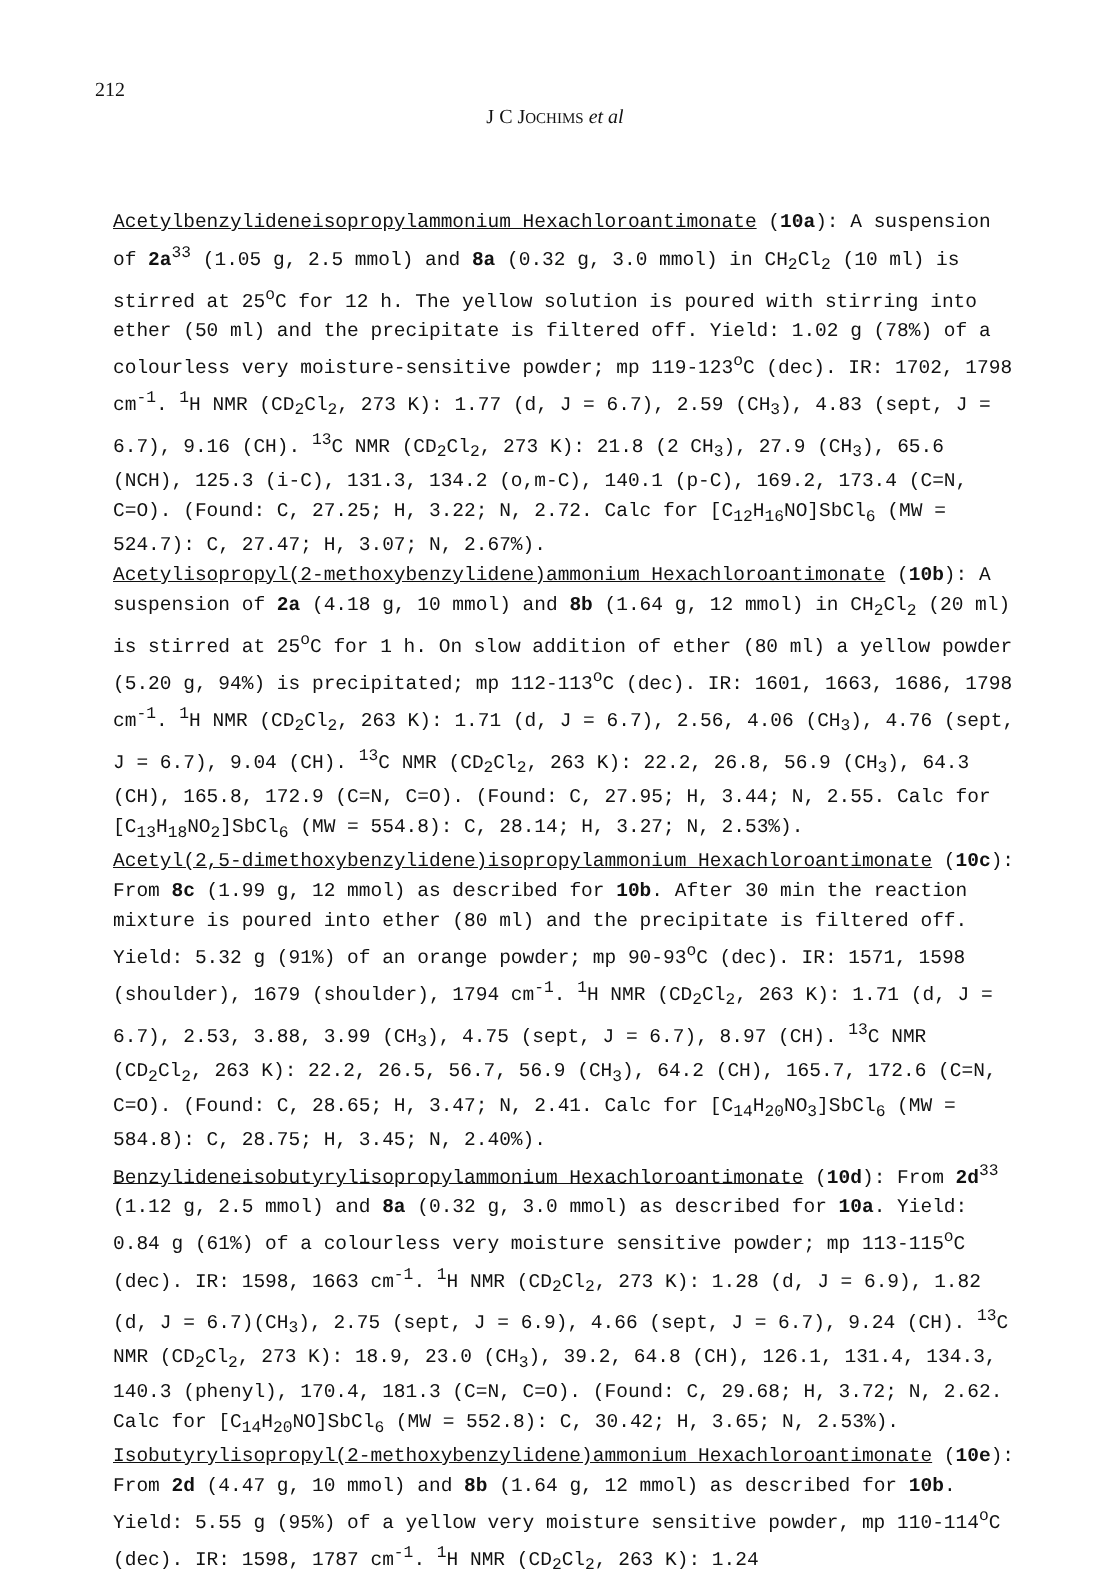212
J C JOCHIMS et al
Acetylbenzylideneisopropylammonium Hexachloroantimonate (10a): A suspension of 2a<sup>33</sup> (1.05 g, 2.5 mmol) and 8a (0.32 g, 3.0 mmol) in CH<sub>2</sub>Cl<sub>2</sub> (10 ml) is stirred at 25<sup>o</sup>C for 12 h. The yellow solution is poured with stirring into ether (50 ml) and the precipitate is filtered off. Yield: 1.02 g (78%) of a colourless very moisture-sensitive powder; mp 119-123<sup>o</sup>C (dec). IR: 1702, 1798 cm<sup>-1</sup>. <sup>1</sup>H NMR (CD<sub>2</sub>Cl<sub>2</sub>, 273 K): 1.77 (d, J = 6.7), 2.59 (CH<sub>3</sub>), 4.83 (sept, J = 6.7), 9.16 (CH). <sup>13</sup>C NMR (CD<sub>2</sub>Cl<sub>2</sub>, 273 K): 21.8 (2 CH<sub>3</sub>), 27.9 (CH<sub>3</sub>), 65.6 (NCH), 125.3 (i-C), 131.3, 134.2 (o,m-C), 140.1 (p-C), 169.2, 173.4 (C=N, C=O). (Found: C, 27.25; H, 3.22; N, 2.72. Calc for [C<sub>12</sub>H<sub>16</sub>NO]SbCl<sub>6</sub> (MW = 524.7): C, 27.47; H, 3.07; N, 2.67%).
Acetylisopropyl(2-methoxybenzylidene)ammonium Hexachloroantimonate (10b): A suspension of 2a (4.18 g, 10 mmol) and 8b (1.64 g, 12 mmol) in CH<sub>2</sub>Cl<sub>2</sub> (20 ml) is stirred at 25<sup>o</sup>C for 1 h. On slow addition of ether (80 ml) a yellow powder (5.20 g, 94%) is precipitated; mp 112-113<sup>o</sup>C (dec). IR: 1601, 1663, 1686, 1798 cm<sup>-1</sup>. <sup>1</sup>H NMR (CD<sub>2</sub>Cl<sub>2</sub>, 263 K): 1.71 (d, J = 6.7), 2.56, 4.06 (CH<sub>3</sub>), 4.76 (sept, J = 6.7), 9.04 (CH). <sup>13</sup>C NMR (CD<sub>2</sub>Cl<sub>2</sub>, 263 K): 22.2, 26.8, 56.9 (CH<sub>3</sub>), 64.3 (CH), 165.8, 172.9 (C=N, C=O). (Found: C, 27.95; H, 3.44; N, 2.55. Calc for [C<sub>13</sub>H<sub>18</sub>NO<sub>2</sub>]SbCl<sub>6</sub> (MW = 554.8): C, 28.14; H, 3.27; N, 2.53%).
Acetyl(2,5-dimethoxybenzylidene)isopropylammonium Hexachloroantimonate (10c): From 8c (1.99 g, 12 mmol) as described for 10b. After 30 min the reaction mixture is poured into ether (80 ml) and the precipitate is filtered off. Yield: 5.32 g (91%) of an orange powder; mp 90-93<sup>o</sup>C (dec). IR: 1571, 1598 (shoulder), 1679 (shoulder), 1794 cm<sup>-1</sup>. <sup>1</sup>H NMR (CD<sub>2</sub>Cl<sub>2</sub>, 263 K): 1.71 (d, J = 6.7), 2.53, 3.88, 3.99 (CH<sub>3</sub>), 4.75 (sept, J = 6.7), 8.97 (CH). <sup>13</sup>C NMR (CD<sub>2</sub>Cl<sub>2</sub>, 263 K): 22.2, 26.5, 56.7, 56.9 (CH<sub>3</sub>), 64.2 (CH), 165.7, 172.6 (C=N, C=O). (Found: C, 28.65; H, 3.47; N, 2.41. Calc for [C<sub>14</sub>H<sub>20</sub>NO<sub>3</sub>]SbCl<sub>6</sub> (MW = 584.8): C, 28.75; H, 3.45; N, 2.40%).
Benzylideneisobutyrylisopropylammonium Hexachloroantimonate (10d): From 2d<sup>33</sup> (1.12 g, 2.5 mmol) and 8a (0.32 g, 3.0 mmol) as described for 10a. Yield: 0.84 g (61%) of a colourless very moisture sensitive powder; mp 113-115<sup>o</sup>C (dec). IR: 1598, 1663 cm<sup>-1</sup>. <sup>1</sup>H NMR (CD<sub>2</sub>Cl<sub>2</sub>, 273 K): 1.28 (d, J = 6.9), 1.82 (d, J = 6.7)(CH<sub>3</sub>), 2.75 (sept, J = 6.9), 4.66 (sept, J = 6.7), 9.24 (CH). <sup>13</sup>C NMR (CD<sub>2</sub>Cl<sub>2</sub>, 273 K): 18.9, 23.0 (CH<sub>3</sub>), 39.2, 64.8 (CH), 126.1, 131.4, 134.3, 140.3 (phenyl), 170.4, 181.3 (C=N, C=O). (Found: C, 29.68; H, 3.72; N, 2.62. Calc for [C<sub>14</sub>H<sub>20</sub>NO]SbCl<sub>6</sub> (MW = 552.8): C, 30.42; H, 3.65; N, 2.53%).
Isobutyrylisopropyl(2-methoxybenzylidene)ammonium Hexachloroantimonate (10e): From 2d (4.47 g, 10 mmol) and 8b (1.64 g, 12 mmol) as described for 10b. Yield: 5.55 g (95%) of a yellow very moisture sensitive powder, mp 110-114<sup>o</sup>C (dec). IR: 1598, 1787 cm<sup>-1</sup>. <sup>1</sup>H NMR (CD<sub>2</sub>Cl<sub>2</sub>, 263 K): 1.24